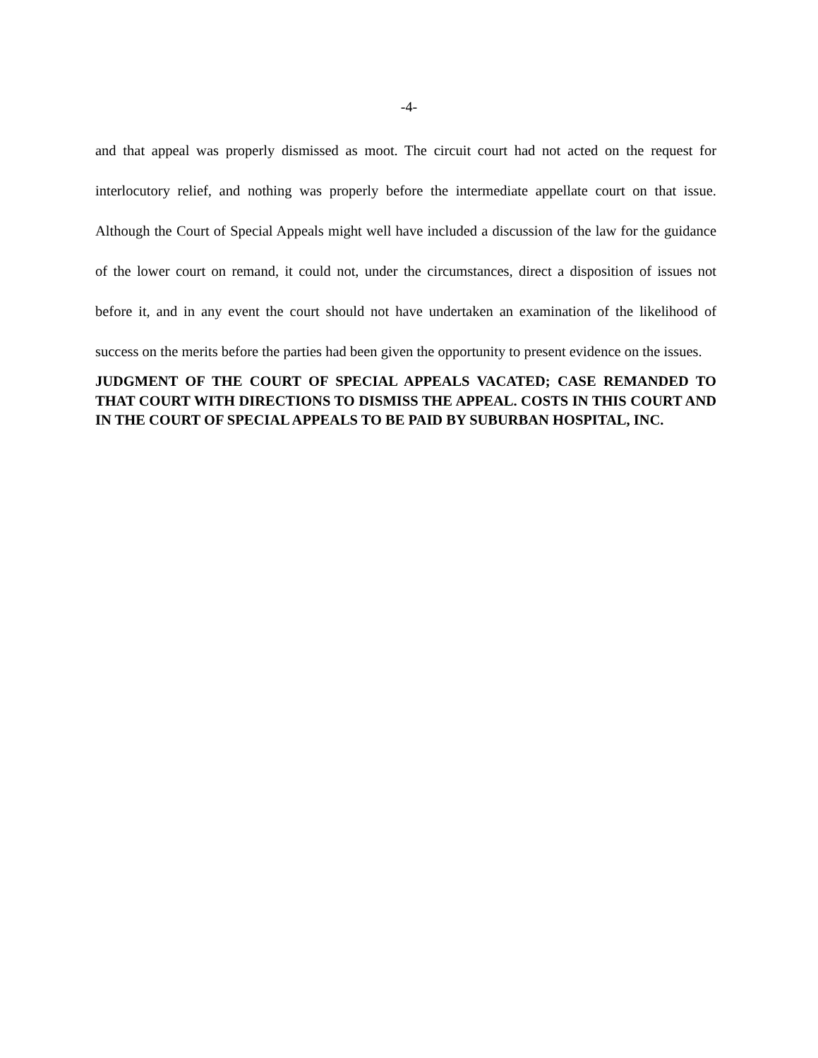-4-
and that appeal was properly dismissed as moot. The circuit court had not acted on the request for interlocutory relief, and nothing was properly before the intermediate appellate court on that issue. Although the Court of Special Appeals might well have included a discussion of the law for the guidance of the lower court on remand, it could not, under the circumstances, direct a disposition of issues not before it, and in any event the court should not have undertaken an examination of the likelihood of success on the merits before the parties had been given the opportunity to present evidence on the issues.
JUDGMENT OF THE COURT OF SPECIAL APPEALS VACATED; CASE REMANDED TO THAT COURT WITH DIRECTIONS TO DISMISS THE APPEAL. COSTS IN THIS COURT AND IN THE COURT OF SPECIAL APPEALS TO BE PAID BY SUBURBAN HOSPITAL, INC.